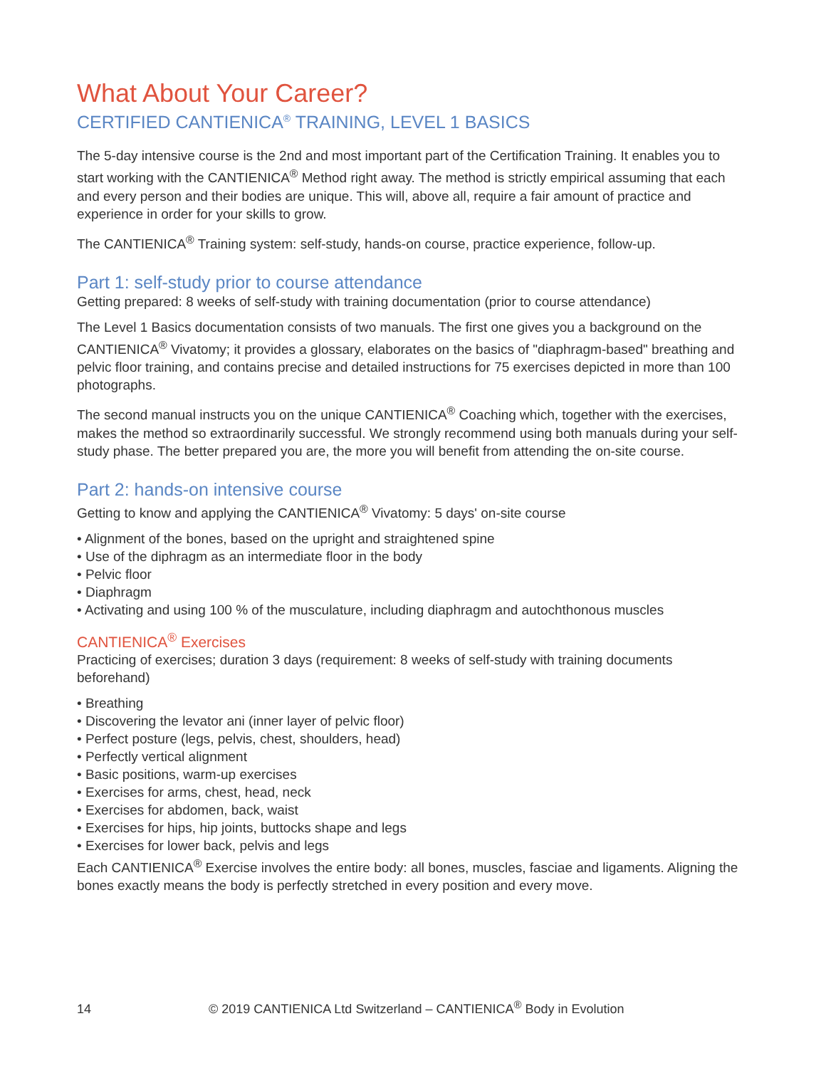What About Your Career?
CERTIFIED CANTIENICA<sup>®</sup> TRAINING, LEVEL 1 BASICS
The 5-day intensive course is the 2nd and most important part of the Certification Training. It enables you to start working with the CANTIENICA<sup>®</sup> Method right away. The method is strictly empirical assuming that each and every person and their bodies are unique. This will, above all, require a fair amount of practice and experience in order for your skills to grow.
The CANTIENICA<sup>®</sup> Training system: self-study, hands-on course, practice experience, follow-up.
Part 1: self-study prior to course attendance
Getting prepared: 8 weeks of self-study with training documentation (prior to course attendance)
The Level 1 Basics documentation consists of two manuals. The first one gives you a background on the CANTIENICA<sup>®</sup> Vivatomy; it provides a glossary, elaborates on the basics of "diaphragm-based" breathing and pelvic floor training, and contains precise and detailed instructions for 75 exercises depicted in more than 100 photographs.
The second manual instructs you on the unique CANTIENICA<sup>®</sup> Coaching which, together with the exercises, makes the method so extraordinarily successful. We strongly recommend using both manuals during your self-study phase. The better prepared you are, the more you will benefit from attending the on-site course.
Part 2: hands-on intensive course
Getting to know and applying the CANTIENICA<sup>®</sup> Vivatomy: 5 days' on-site course
• Alignment of the bones, based on the upright and straightened spine
• Use of the diphragm as an intermediate floor in the body
• Pelvic floor
• Diaphragm
• Activating and using 100 % of the musculature, including diaphragm and autochthonous muscles
CANTIENICA<sup>®</sup> Exercises
Practicing of exercises; duration 3 days (requirement: 8 weeks of self-study with training documents beforehand)
• Breathing
• Discovering the levator ani (inner layer of pelvic floor)
• Perfect posture (legs, pelvis, chest, shoulders, head)
• Perfectly vertical alignment
• Basic positions, warm-up exercises
• Exercises for arms, chest, head, neck
• Exercises for abdomen, back, waist
• Exercises for hips, hip joints, buttocks shape and legs
• Exercises for lower back, pelvis and legs
Each CANTIENICA<sup>®</sup> Exercise involves the entire body: all bones, muscles, fasciae and ligaments. Aligning the bones exactly means the body is perfectly stretched in every position and every move.
14 © 2019 CANTIENICA Ltd Switzerland – CANTIENICA<sup>®</sup> Body in Evolution